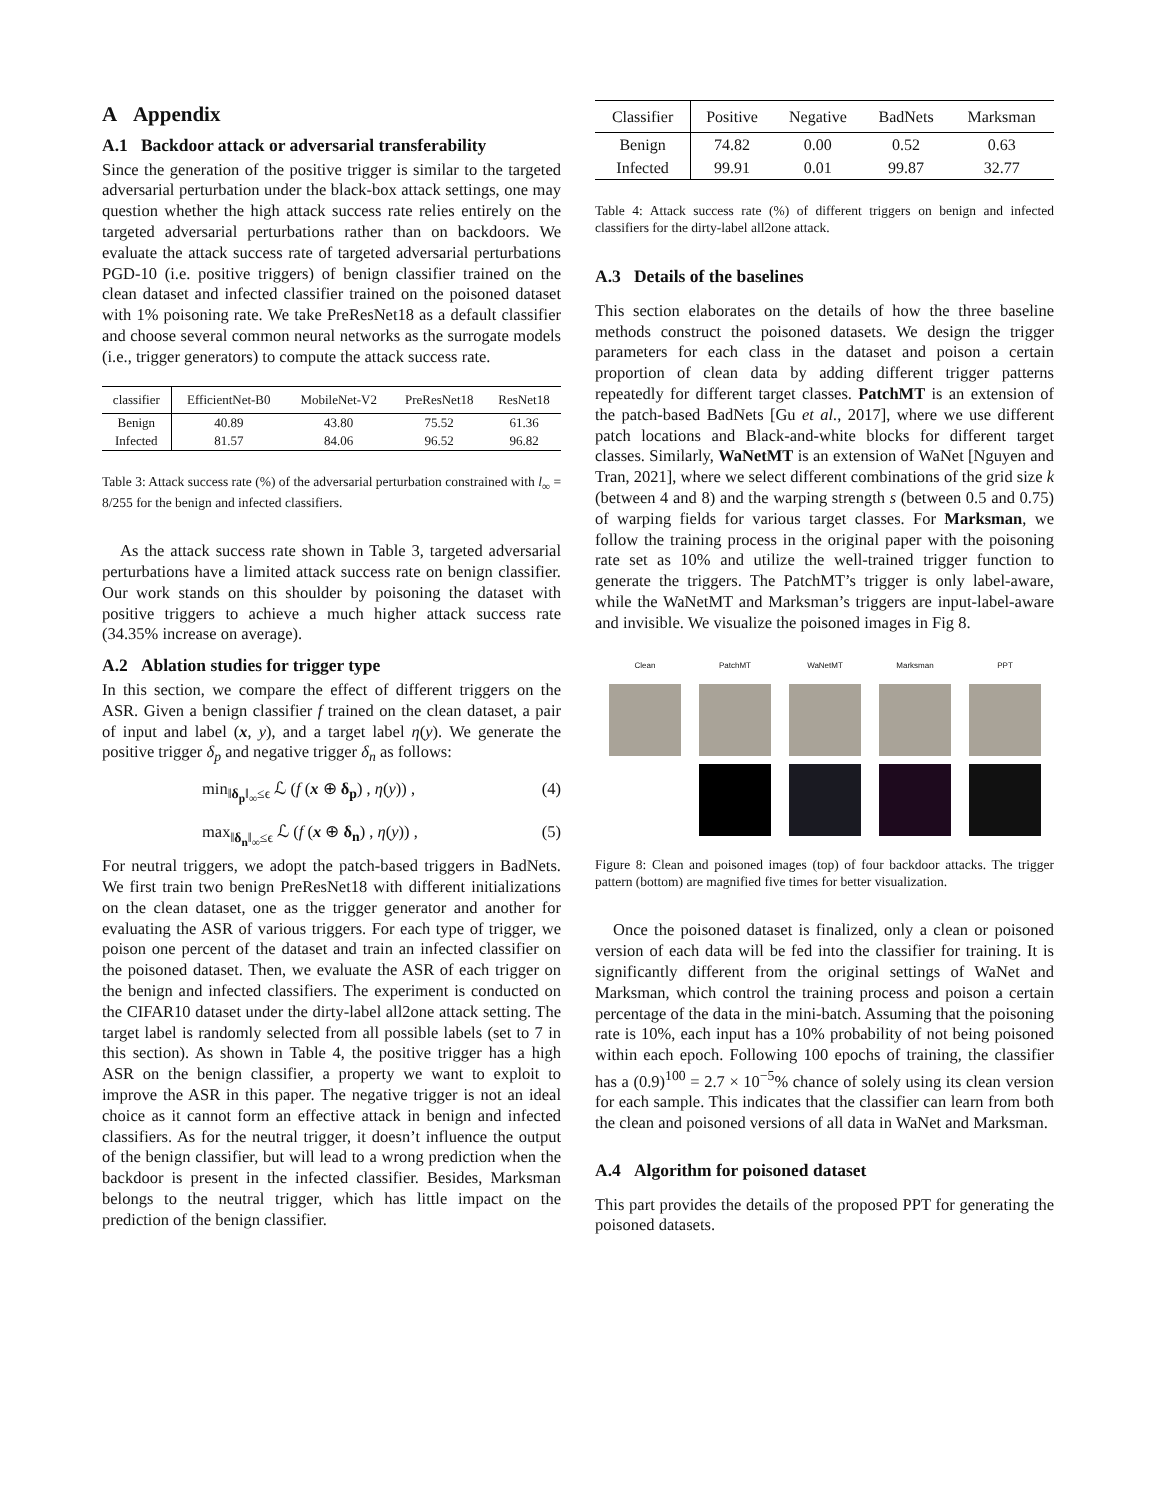A Appendix
A.1 Backdoor attack or adversarial transferability
Since the generation of the positive trigger is similar to the targeted adversarial perturbation under the black-box attack settings, one may question whether the high attack success rate relies entirely on the targeted adversarial perturbations rather than on backdoors. We evaluate the attack success rate of targeted adversarial perturbations PGD-10 (i.e. positive triggers) of benign classifier trained on the clean dataset and infected classifier trained on the poisoned dataset with 1% poisoning rate. We take PreResNet18 as a default classifier and choose several common neural networks as the surrogate models (i.e., trigger generators) to compute the attack success rate.
| classifier | EfficientNet-B0 | MobileNet-V2 | PreResNet18 | ResNet18 |
| --- | --- | --- | --- | --- |
| Benign | 40.89 | 43.80 | 75.52 | 61.36 |
| Infected | 81.57 | 84.06 | 96.52 | 96.82 |
Table 3: Attack success rate (%) of the adversarial perturbation constrained with l<sub>∞</sub> = 8/255 for the benign and infected classifiers.
As the attack success rate shown in Table 3, targeted adversarial perturbations have a limited attack success rate on benign classifier. Our work stands on this shoulder by poisoning the dataset with positive triggers to achieve a much higher attack success rate (34.35% increase on average).
A.2 Ablation studies for trigger type
In this section, we compare the effect of different triggers on the ASR. Given a benign classifier f trained on the clean dataset, a pair of input and label (x, y), and a target label η(y). We generate the positive trigger δ<sub>p</sub> and negative trigger δ<sub>n</sub> as follows:
min<sub>‖δ<sub>p</sub>‖<sub>∞</sub>≤ϵ</sub> ℒ (f (x ⊕ δ<sub>p</sub>) , η(y)) , (4)
max<sub>‖δ<sub>n</sub>‖<sub>∞</sub>≤ϵ</sub> ℒ (f (x ⊕ δ<sub>n</sub>) , η(y)) , (5)
For neutral triggers, we adopt the patch-based triggers in BadNets. We first train two benign PreResNet18 with different initializations on the clean dataset, one as the trigger generator and another for evaluating the ASR of various triggers. For each type of trigger, we poison one percent of the dataset and train an infected classifier on the poisoned dataset. Then, we evaluate the ASR of each trigger on the benign and infected classifiers. The experiment is conducted on the CIFAR10 dataset under the dirty-label all2one attack setting. The target label is randomly selected from all possible labels (set to 7 in this section). As shown in Table 4, the positive trigger has a high ASR on the benign classifier, a property we want to exploit to improve the ASR in this paper. The negative trigger is not an ideal choice as it cannot form an effective attack in benign and infected classifiers. As for the neutral trigger, it doesn’t influence the output of the benign classifier, but will lead to a wrong prediction when the backdoor is present in the infected classifier. Besides, Marksman belongs to the neutral trigger, which has little impact on the prediction of the benign classifier.
| Classifier | Positive | Negative | BadNets | Marksman |
| --- | --- | --- | --- | --- |
| Benign | 74.82 | 0.00 | 0.52 | 0.63 |
| Infected | 99.91 | 0.01 | 99.87 | 32.77 |
Table 4: Attack success rate (%) of different triggers on benign and infected classifiers for the dirty-label all2one attack.
A.3 Details of the baselines
This section elaborates on the details of how the three baseline methods construct the poisoned datasets. We design the trigger parameters for each class in the dataset and poison a certain proportion of clean data by adding different trigger patterns repeatedly for different target classes. PatchMT is an extension of the patch-based BadNets [Gu et al., 2017], where we use different patch locations and Black-and-white blocks for different target classes. Similarly, WaNetMT is an extension of WaNet [Nguyen and Tran, 2021], where we select different combinations of the grid size k (between 4 and 8) and the warping strength s (between 0.5 and 0.75) of warping fields for various target classes. For Marksman, we follow the training process in the original paper with the poisoning rate set as 10% and utilize the well-trained trigger function to generate the triggers. The PatchMT’s trigger is only label-aware, while the WaNetMT and Marksman’s triggers are input-label-aware and invisible. We visualize the poisoned images in Fig 8.
Clean
PatchMT
WaNetMT
Marksman
PPT
Figure 8: Clean and poisoned images (top) of four backdoor attacks. The trigger pattern (bottom) are magnified five times for better visualization.
Once the poisoned dataset is finalized, only a clean or poisoned version of each data will be fed into the classifier for training. It is significantly different from the original settings of WaNet and Marksman, which control the training process and poison a certain percentage of the data in the mini-batch. Assuming that the poisoning rate is 10%, each input has a 10% probability of not being poisoned within each epoch. Following 100 epochs of training, the classifier has a (0.9)<sup>100</sup> = 2.7 × 10<sup>−5</sup>% chance of solely using its clean version for each sample. This indicates that the classifier can learn from both the clean and poisoned versions of all data in WaNet and Marksman.
A.4 Algorithm for poisoned dataset
This part provides the details of the proposed PPT for generating the poisoned datasets.